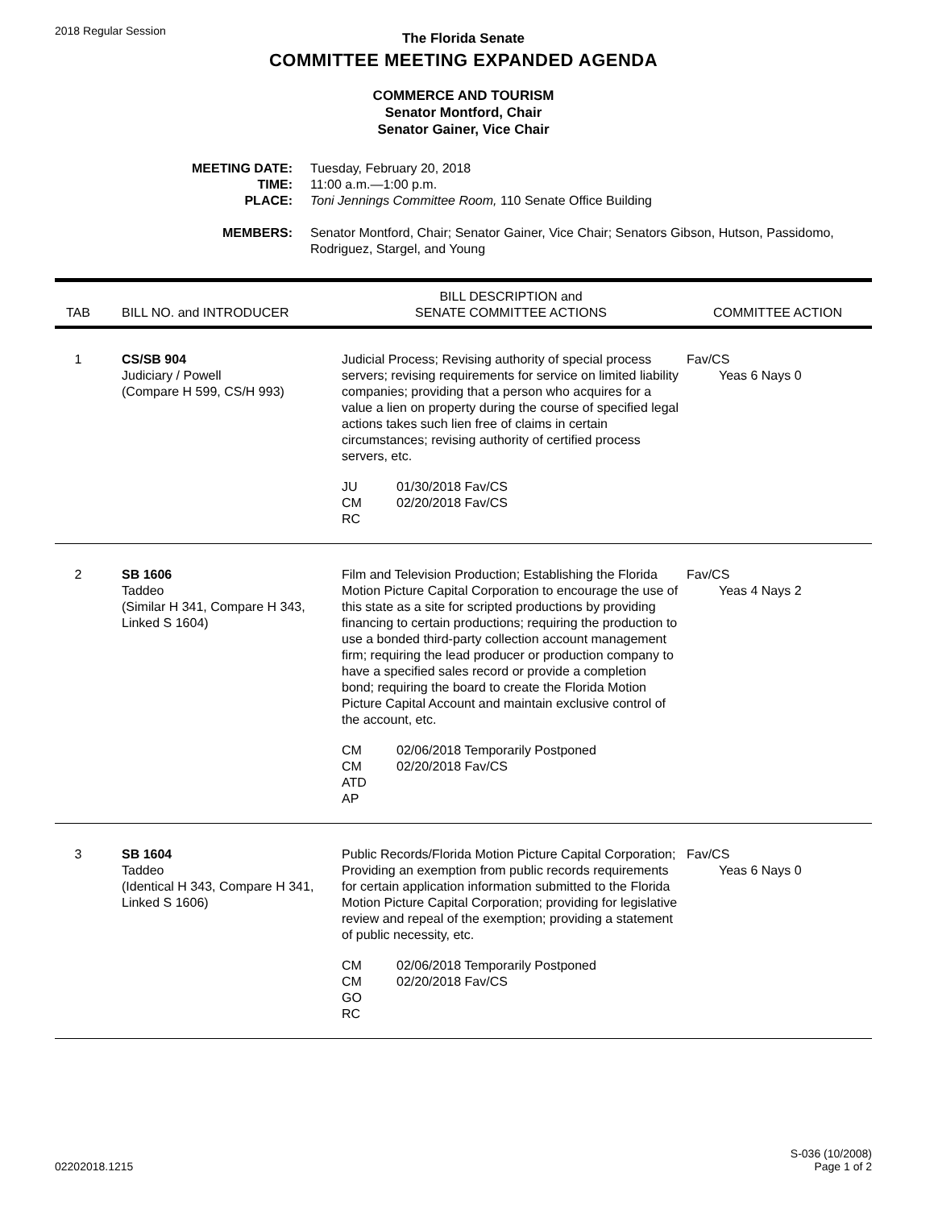2018 Regular Session
The Florida Senate
COMMITTEE MEETING EXPANDED AGENDA
COMMERCE AND TOURISM
Senator Montford, Chair
Senator Gainer, Vice Chair
MEETING DATE:
Tuesday, February 20, 2018
TIME:
11:00 a.m.—1:00 p.m.
PLACE:
Toni Jennings Committee Room, 110 Senate Office Building
MEMBERS:
Senator Montford, Chair; Senator Gainer, Vice Chair; Senators Gibson, Hutson, Passidomo, Rodriguez, Stargel, and Young
| TAB | BILL NO. and INTRODUCER | BILL DESCRIPTION and SENATE COMMITTEE ACTIONS | COMMITTEE ACTION |
| --- | --- | --- | --- |
| 1 | CS/SB 904 Judiciary / Powell (Compare H 599, CS/H 993) | Judicial Process; Revising authority of special process servers; revising requirements for service on limited liability companies; providing that a person who acquires for a value a lien on property during the course of specified legal actions takes such lien free of claims in certain circumstances; revising authority of certified process servers, etc. JU 01/30/2018 Fav/CS CM 02/20/2018 Fav/CS RC | Fav/CS Yeas 6 Nays 0 |
| 2 | SB 1606 Taddeo (Similar H 341, Compare H 343, Linked S 1604) | Film and Television Production; Establishing the Florida Motion Picture Capital Corporation to encourage the use of this state as a site for scripted productions by providing financing to certain productions; requiring the production to use a bonded third-party collection account management firm; requiring the lead producer or production company to have a specified sales record or provide a completion bond; requiring the board to create the Florida Motion Picture Capital Account and maintain exclusive control of the account, etc. CM 02/06/2018 Temporarily Postponed CM 02/20/2018 Fav/CS ATD AP | Fav/CS Yeas 4 Nays 2 |
| 3 | SB 1604 Taddeo (Identical H 343, Compare H 341, Linked S 1606) | Public Records/Florida Motion Picture Capital Corporation; Providing an exemption from public records requirements for certain application information submitted to the Florida Motion Picture Capital Corporation; providing for legislative review and repeal of the exemption; providing a statement of public necessity, etc. CM 02/06/2018 Temporarily Postponed CM 02/20/2018 Fav/CS GO RC | Fav/CS Yeas 6 Nays 0 |
02202018.1215
S-036 (10/2008)
Page 1 of 2